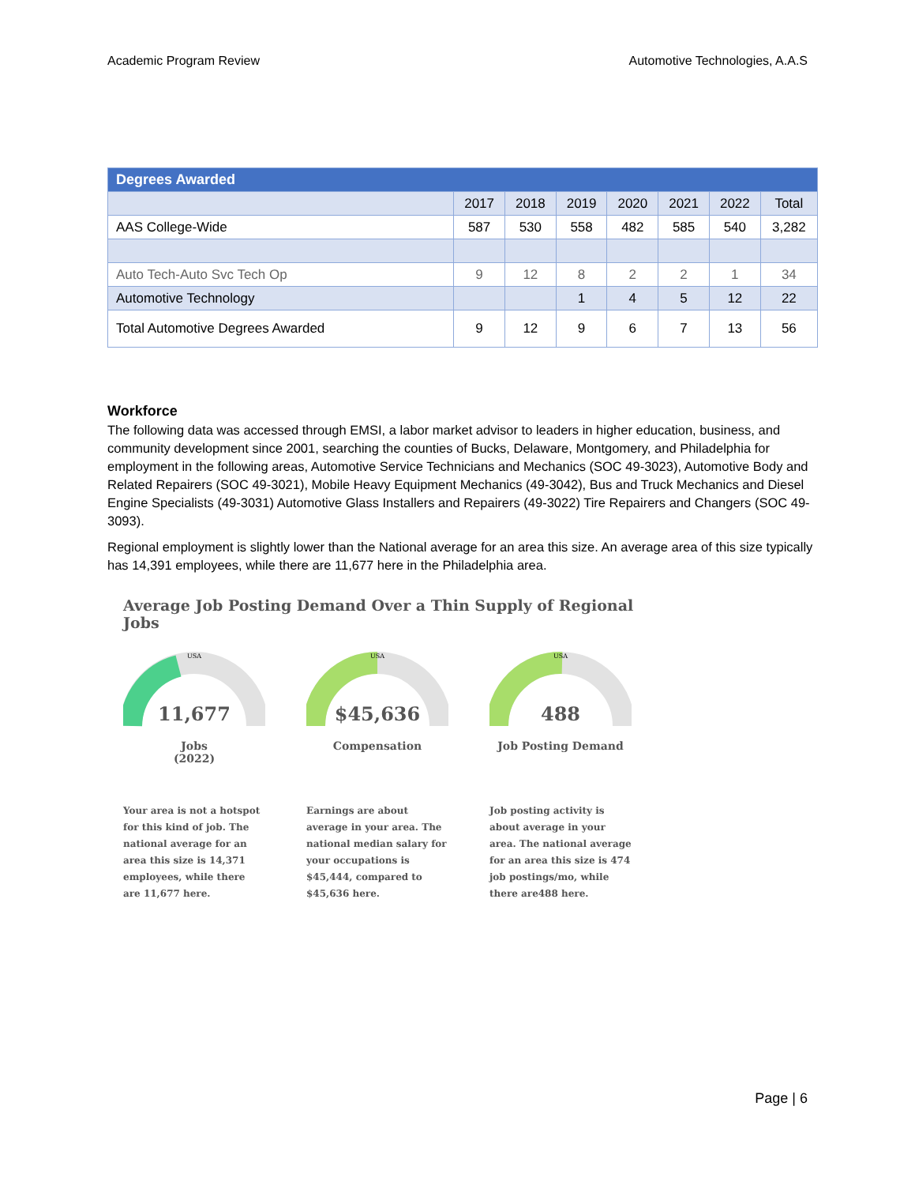Academic Program Review Automotive Technologies, A.A.S
| Degrees Awarded | | | | | | | |
| --- | --- | --- | --- | --- | --- | --- | --- |
| | 2017 | 2018 | 2019 | 2020 | 2021 | 2022 | Total |
| AAS College-Wide | 587 | 530 | 558 | 482 | 585 | 540 | 3,282 |
| Auto Tech-Auto Svc Tech Op | 9 | 12 | 8 | 2 | 2 | 1 | 34 |
| Automotive Technology | | | 1 | 4 | 5 | 12 | 22 |
| Total Automotive Degrees Awarded | 9 | 12 | 9 | 6 | 7 | 13 | 56 |
Workforce
The following data was accessed through EMSI, a labor market advisor to leaders in higher education, business, and community development since 2001, searching the counties of Bucks, Delaware, Montgomery, and Philadelphia for employment in the following areas, Automotive Service Technicians and Mechanics (SOC 49-3023), Automotive Body and Related Repairers (SOC 49-3021), Mobile Heavy Equipment Mechanics (49-3042), Bus and Truck Mechanics and Diesel Engine Specialists (49-3031) Automotive Glass Installers and Repairers (49-3022) Tire Repairers and Changers (SOC 49-3093).
Regional employment is slightly lower than the National average for an area this size. An average area of this size typically has 14,391 employees, while there are 11,677 here in the Philadelphia area.
Average Job Posting Demand Over a Thin Supply of Regional Jobs
USA
11,677
Jobs
(2022)
Your area is not a hotspot for this kind of job. The national average for an area this size is 14,371 employees, while there are 11,677 here.
USA
$45,636
Compensation
Earnings are about average in your area. The national median salary for your occupations is $45,444, compared to $45,636 here.
USA
488
Job Posting Demand
Job posting activity is about average in your area. The national average for an area this size is 474 job postings/mo, while there are488 here.
Page | 6